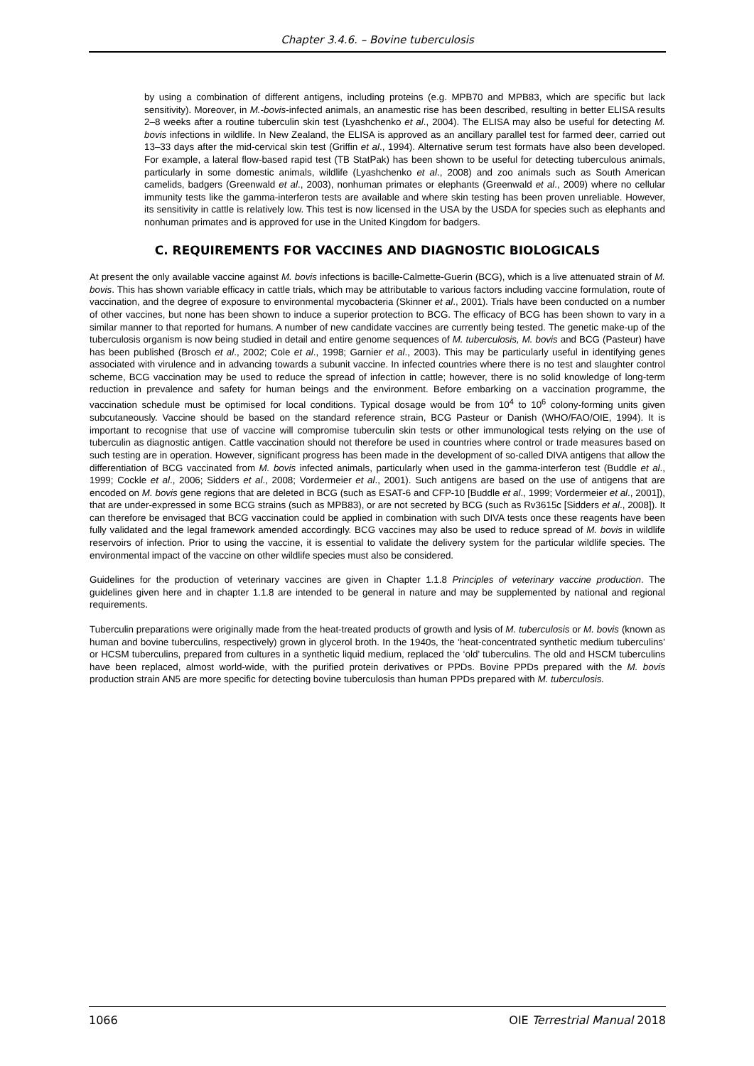Chapter 3.4.6. – Bovine tuberculosis
by using a combination of different antigens, including proteins (e.g. MPB70 and MPB83, which are specific but lack sensitivity). Moreover, in M.-bovis-infected animals, an anamestic rise has been described, resulting in better ELISA results 2–8 weeks after a routine tuberculin skin test (Lyashchenko et al., 2004). The ELISA may also be useful for detecting M. bovis infections in wildlife. In New Zealand, the ELISA is approved as an ancillary parallel test for farmed deer, carried out 13–33 days after the mid-cervical skin test (Griffin et al., 1994). Alternative serum test formats have also been developed. For example, a lateral flow-based rapid test (TB StatPak) has been shown to be useful for detecting tuberculous animals, particularly in some domestic animals, wildlife (Lyashchenko et al., 2008) and zoo animals such as South American camelids, badgers (Greenwald et al., 2003), nonhuman primates or elephants (Greenwald et al., 2009) where no cellular immunity tests like the gamma-interferon tests are available and where skin testing has been proven unreliable. However, its sensitivity in cattle is relatively low. This test is now licensed in the USA by the USDA for species such as elephants and nonhuman primates and is approved for use in the United Kingdom for badgers.
C. REQUIREMENTS FOR VACCINES AND DIAGNOSTIC BIOLOGICALS
At present the only available vaccine against M. bovis infections is bacille-Calmette-Guerin (BCG), which is a live attenuated strain of M. bovis. This has shown variable efficacy in cattle trials, which may be attributable to various factors including vaccine formulation, route of vaccination, and the degree of exposure to environmental mycobacteria (Skinner et al., 2001). Trials have been conducted on a number of other vaccines, but none has been shown to induce a superior protection to BCG. The efficacy of BCG has been shown to vary in a similar manner to that reported for humans. A number of new candidate vaccines are currently being tested. The genetic make-up of the tuberculosis organism is now being studied in detail and entire genome sequences of M. tuberculosis, M. bovis and BCG (Pasteur) have has been published (Brosch et al., 2002; Cole et al., 1998; Garnier et al., 2003). This may be particularly useful in identifying genes associated with virulence and in advancing towards a subunit vaccine. In infected countries where there is no test and slaughter control scheme, BCG vaccination may be used to reduce the spread of infection in cattle; however, there is no solid knowledge of long-term reduction in prevalence and safety for human beings and the environment. Before embarking on a vaccination programme, the vaccination schedule must be optimised for local conditions. Typical dosage would be from 10<sup>4</sup> to 10<sup>6</sup> colony-forming units given subcutaneously. Vaccine should be based on the standard reference strain, BCG Pasteur or Danish (WHO/FAO/OIE, 1994). It is important to recognise that use of vaccine will compromise tuberculin skin tests or other immunological tests relying on the use of tuberculin as diagnostic antigen. Cattle vaccination should not therefore be used in countries where control or trade measures based on such testing are in operation. However, significant progress has been made in the development of so-called DIVA antigens that allow the differentiation of BCG vaccinated from M. bovis infected animals, particularly when used in the gamma-interferon test (Buddle et al., 1999; Cockle et al., 2006; Sidders et al., 2008; Vordermeier et al., 2001). Such antigens are based on the use of antigens that are encoded on M. bovis gene regions that are deleted in BCG (such as ESAT-6 and CFP-10 [Buddle et al., 1999; Vordermeier et al., 2001]), that are under-expressed in some BCG strains (such as MPB83), or are not secreted by BCG (such as Rv3615c [Sidders et al., 2008]). It can therefore be envisaged that BCG vaccination could be applied in combination with such DIVA tests once these reagents have been fully validated and the legal framework amended accordingly. BCG vaccines may also be used to reduce spread of M. bovis in wildlife reservoirs of infection. Prior to using the vaccine, it is essential to validate the delivery system for the particular wildlife species. The environmental impact of the vaccine on other wildlife species must also be considered.
Guidelines for the production of veterinary vaccines are given in Chapter 1.1.8 Principles of veterinary vaccine production. The guidelines given here and in chapter 1.1.8 are intended to be general in nature and may be supplemented by national and regional requirements.
Tuberculin preparations were originally made from the heat-treated products of growth and lysis of M. tuberculosis or M. bovis (known as human and bovine tuberculins, respectively) grown in glycerol broth. In the 1940s, the ‘heat-concentrated synthetic medium tuberculins’ or HCSM tuberculins, prepared from cultures in a synthetic liquid medium, replaced the ‘old’ tuberculins. The old and HSCM tuberculins have been replaced, almost world-wide, with the purified protein derivatives or PPDs. Bovine PPDs prepared with the M. bovis production strain AN5 are more specific for detecting bovine tuberculosis than human PPDs prepared with M. tuberculosis.
1066 OIE Terrestrial Manual 2018